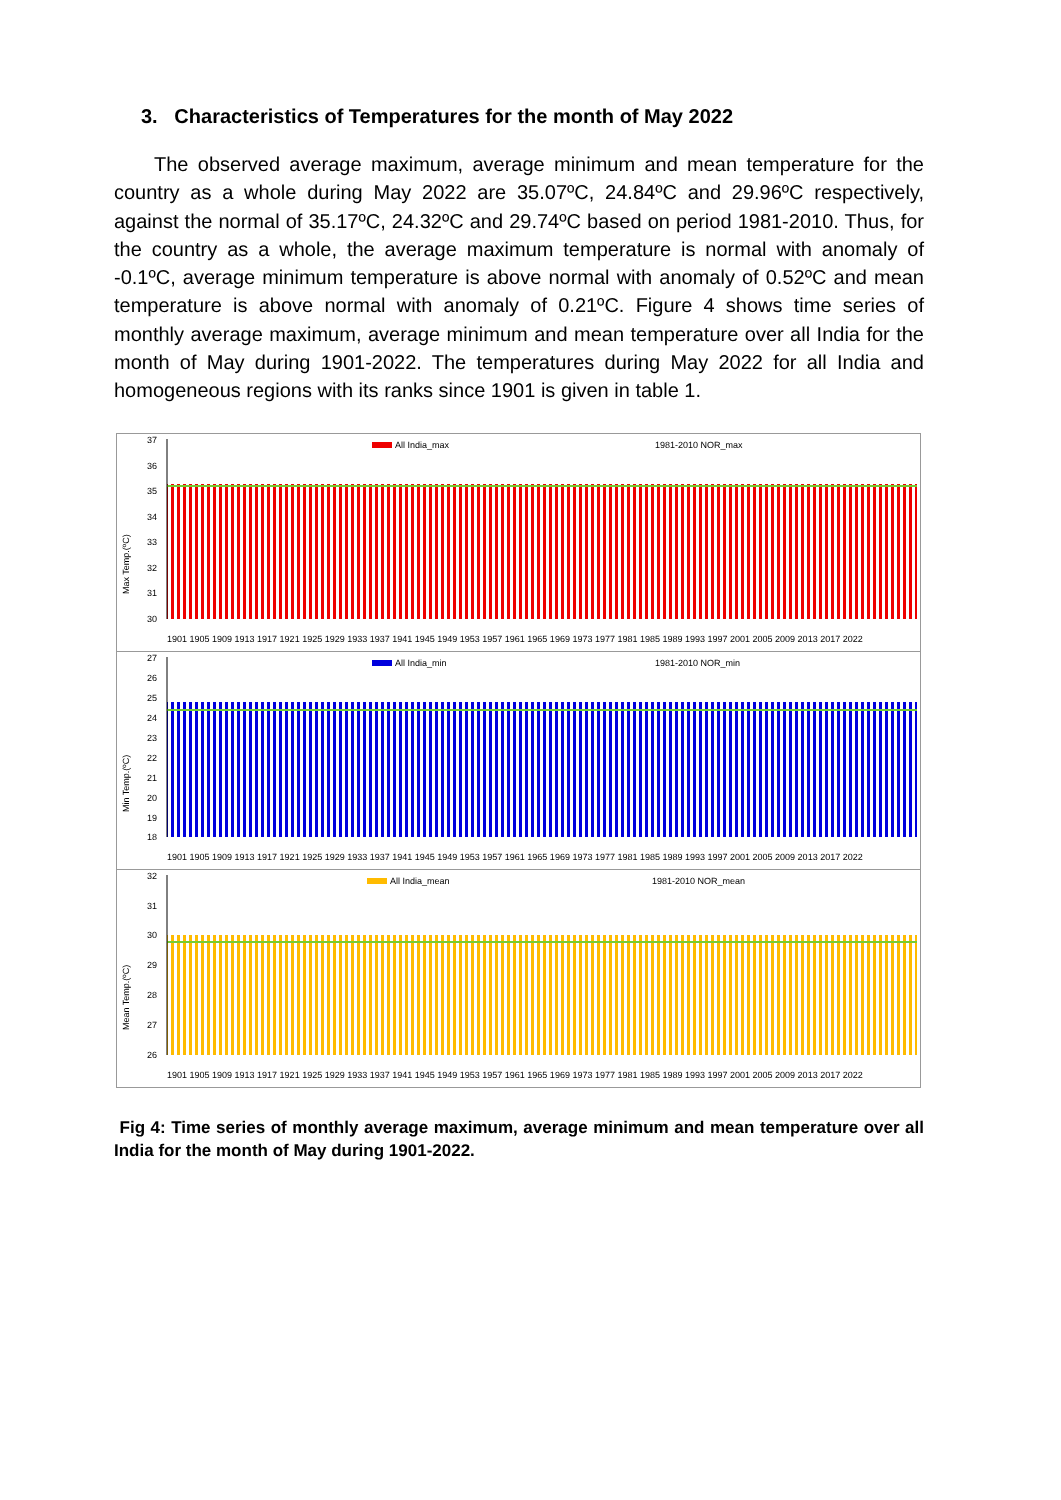3. Characteristics of Temperatures for the month of May 2022
The observed average maximum, average minimum and mean temperature for the country as a whole during May 2022 are 35.07ºC, 24.84ºC and 29.96ºC respectively, against the normal of 35.17ºC, 24.32ºC and 29.74ºC based on period 1981-2010. Thus, for the country as a whole, the average maximum temperature is normal with anomaly of -0.1ºC, average minimum temperature is above normal with anomaly of 0.52ºC and mean temperature is above normal with anomaly of 0.21ºC. Figure 4 shows time series of monthly average maximum, average minimum and mean temperature over all India for the month of May during 1901-2022. The temperatures during May 2022 for all India and homogeneous regions with its ranks since 1901 is given in table 1.
37
36
35
34
33
32
31
30
Max Temp.(ºC)
All India_max
1981-2010 NOR_max
1901 1905 1909 1913 1917 1921 1925 1929 1933 1937 1941 1945 1949 1953 1957 1961 1965 1969 1973 1977 1981 1985 1989 1993 1997 2001 2005 2009 2013 2017 2022
27
26
25
24
23
22
21
20
19
18
Min Temp.(ºC)
All India_min
1981-2010 NOR_min
1901 1905 1909 1913 1917 1921 1925 1929 1933 1937 1941 1945 1949 1953 1957 1961 1965 1969 1973 1977 1981 1985 1989 1993 1997 2001 2005 2009 2013 2017 2022
32
31
30
29
28
27
26
Mean Temp.(ºC)
All India_mean
1981-2010 NOR_mean
1901 1905 1909 1913 1917 1921 1925 1929 1933 1937 1941 1945 1949 1953 1957 1961 1965 1969 1973 1977 1981 1985 1989 1993 1997 2001 2005 2009 2013 2017 2022
Fig 4: Time series of monthly average maximum, average minimum and mean temperature over all India for the month of May during 1901-2022.